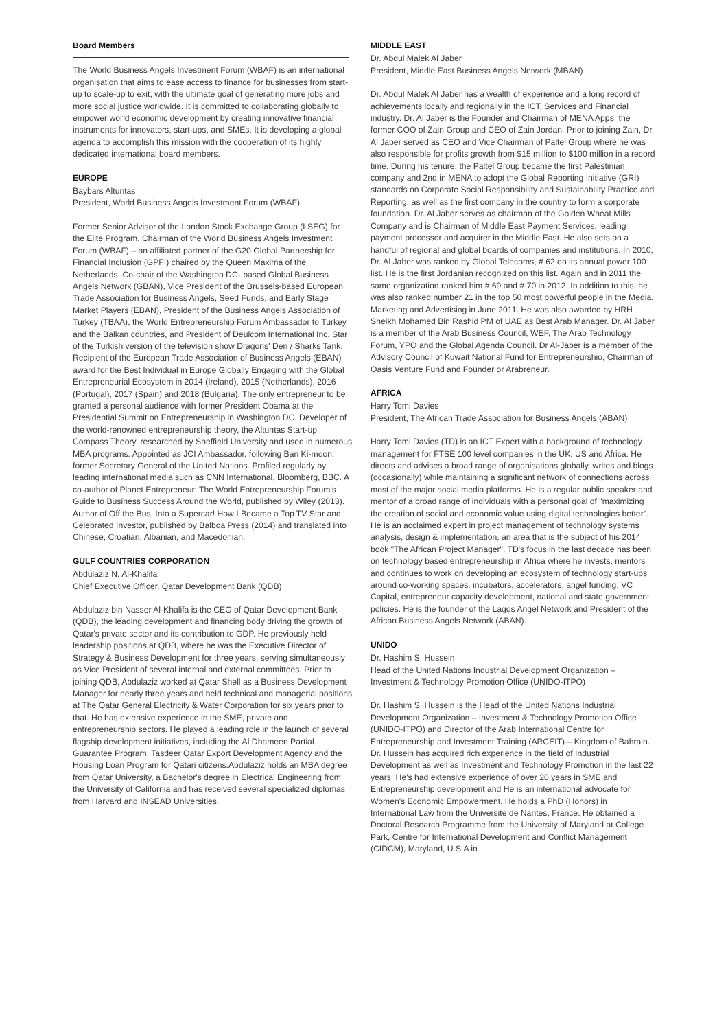Board Members
The World Business Angels Investment Forum (WBAF) is an international organisation that aims to ease access to finance for businesses from start-up to scale-up to exit, with the ultimate goal of generating more jobs and more social justice worldwide. It is committed to collaborating globally to empower world economic development by creating innovative financial instruments for innovators, start-ups, and SMEs. It is developing a global agenda to accomplish this mission with the cooperation of its highly dedicated international board members.
EUROPE
Baybars Altuntas
President, World Business Angels Investment Forum (WBAF)
Former Senior Advisor of the London Stock Exchange Group (LSEG) for the Elite Program, Chairman of the World Business Angels Investment Forum (WBAF) – an affiliated partner of the G20 Global Partnership for Financial Inclusion (GPFI) chaired by the Queen Maxima of the Netherlands, Co-chair of the Washington DC- based Global Business Angels Network (GBAN), Vice President of the Brussels-based European Trade Association for Business Angels, Seed Funds, and Early Stage Market Players (EBAN), President of the Business Angels Association of Turkey (TBAA), the World Entrepreneurship Forum Ambassador to Turkey and the Balkan countries, and President of Deulcom International Inc. Star of the Turkish version of the television show Dragons' Den / Sharks Tank. Recipient of the European Trade Association of Business Angels (EBAN) award for the Best Individual in Europe Globally Engaging with the Global Entrepreneurial Ecosystem in 2014 (Ireland), 2015 (Netherlands), 2016 (Portugal), 2017 (Spain) and 2018 (Bulgaria). The only entrepreneur to be granted a personal audience with former President Obama at the Presidential Summit on Entrepreneurship in Washington DC. Developer of the world-renowned entrepreneurship theory, the Altuntas Start-up Compass Theory, researched by Sheffield University and used in numerous MBA programs. Appointed as JCI Ambassador, following Ban Ki-moon, former Secretary General of the United Nations. Profiled regularly by leading international media such as CNN International, Bloomberg, BBC. A co-author of Planet Entrepreneur: The World Entrepreneurship Forum's Guide to Business Success Around the World, published by Wiley (2013). Author of Off the Bus, Into a Supercar! How I Became a Top TV Star and Celebrated Investor, published by Balboa Press (2014) and translated into Chinese, Croatian, Albanian, and Macedonian.
GULF COUNTRIES CORPORATION
Abdulaziz N. Al-Khalifa
Chief Executive Officer, Qatar Development Bank (QDB)
Abdulaziz bin Nasser Al-Khalifa is the CEO of Qatar Development Bank (QDB), the leading development and financing body driving the growth of Qatar's private sector and its contribution to GDP. He previously held leadership positions at QDB, where he was the Executive Director of Strategy & Business Development for three years, serving simultaneously as Vice President of several internal and external committees. Prior to joining QDB, Abdulaziz worked at Qatar Shell as a Business Development Manager for nearly three years and held technical and managerial positions at The Qatar General Electricity & Water Corporation for six years prior to that. He has extensive experience in the SME, private and entrepreneurship sectors. He played a leading role in the launch of several flagship development initiatives, including the Al Dhameen Partial Guarantee Program, Tasdeer Qatar Export Development Agency and the Housing Loan Program for Qatari citizens.Abdulaziz holds an MBA degree from Qatar University, a Bachelor's degree in Electrical Engineering from the University of California and has received several specialized diplomas from Harvard and INSEAD Universities.
MIDDLE EAST
Dr. Abdul Malek Al Jaber
President, Middle East Business Angels Network (MBAN)
Dr. Abdul Malek Al Jaber has a wealth of experience and a long record of achievements locally and regionally in the ICT, Services and Financial industry. Dr. Al Jaber is the Founder and Chairman of MENA Apps, the former COO of Zain Group and CEO of Zain Jordan. Prior to joining Zain, Dr. Al Jaber served as CEO and Vice Chairman of Paltel Group where he was also responsible for profits growth from $15 million to $100 million in a record time. During his tenure, the Paltel Group became the first Palestinian company and 2nd in MENA to adopt the Global Reporting Initiative (GRI) standards on Corporate Social Responsibility and Sustainability Practice and Reporting, as well as the first company in the country to form a corporate foundation. Dr. Al Jaber serves as chairman of the Golden Wheat Mills Company and is Chairman of Middle East Payment Services, leading payment processor and acquirer in the Middle East. He also sets on a handful of regional and global boards of companies and institutions. In 2010, Dr. Al Jaber was ranked by Global Telecoms, # 62 on its annual power 100 list. He is the first Jordanian recognized on this list. Again and in 2011 the same organization ranked him # 69 and # 70 in 2012. In addition to this, he was also ranked number 21 in the top 50 most powerful people in the Media, Marketing and Advertising in June 2011. He was also awarded by HRH Sheikh Mohamed Bin Rashid PM of UAE as Best Arab Manager. Dr. Al Jaber is a member of the Arab Business Council, WEF, The Arab Technology Forum, YPO and the Global Agenda Council. Dr Al-Jaber is a member of the Advisory Council of Kuwait National Fund for Entrepreneurshio, Chairman of Oasis Venture Fund and Founder or Arabreneur.
AFRICA
Harry Tomi Davies
President, The African Trade Association for Business Angels (ABAN)
Harry Tomi Davies (TD) is an ICT Expert with a background of technology management for FTSE 100 level companies in the UK, US and Africa. He directs and advises a broad range of organisations globally, writes and blogs (occasionally) while maintaining a significant network of connections across most of the major social media platforms. He is a regular public speaker and mentor of a broad range of individuals with a personal goal of "maximizing the creation of social and economic value using digital technologies better". He is an acclaimed expert in project management of technology systems analysis, design & implementation, an area that is the subject of his 2014 book "The African Project Manager". TD's focus in the last decade has been on technology based entrepreneurship in Africa where he invests, mentors and continues to work on developing an ecosystem of technology start-ups around co-working spaces, incubators, accelerators, angel funding, VC Capital, entrepreneur capacity development, national and state government policies. He is the founder of the Lagos Angel Network and President of the African Business Angels Network (ABAN).
UNIDO
Dr. Hashim S. Hussein
Head of the United Nations Industrial Development Organization – Investment & Technology Promotion Office (UNIDO-ITPO)
Dr. Hashim S. Hussein is the Head of the United Nations Industrial Development Organization – Investment & Technology Promotion Office (UNIDO-ITPO) and Director of the Arab International Centre for Entrepreneurship and Investment Training (ARCEIT) – Kingdom of Bahrain. Dr. Hussein has acquired rich experience in the field of Industrial Development as well as Investment and Technology Promotion in the last 22 years. He's had extensive experience of over 20 years in SME and Entrepreneurship development and He is an international advocate for Women's Economic Empowerment. He holds a PhD (Honors) in International Law from the Universite de Nantes, France. He obtained a Doctoral Research Programme from the University of Maryland at College Park, Centre for International Development and Conflict Management (CIDCM), Maryland, U.S.A in